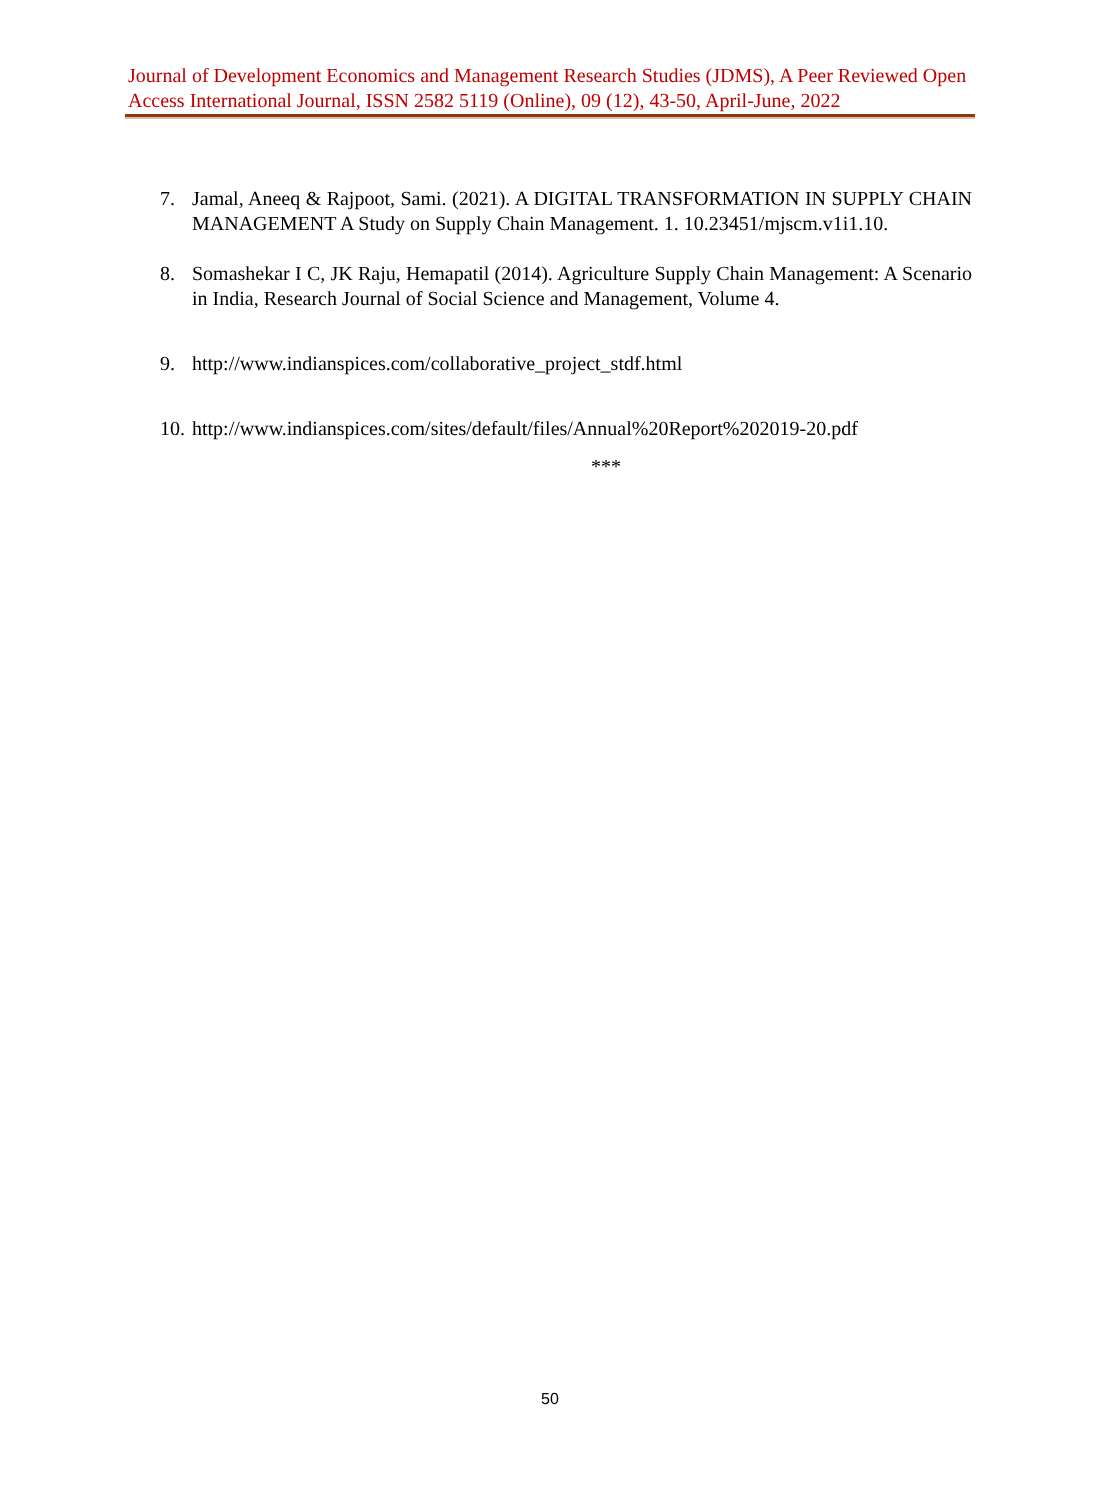Journal of Development Economics and Management Research Studies (JDMS), A Peer Reviewed Open Access International Journal, ISSN 2582 5119 (Online), 09 (12), 43-50, April-June, 2022
7. Jamal, Aneeq & Rajpoot, Sami. (2021). A DIGITAL TRANSFORMATION IN SUPPLY CHAIN MANAGEMENT A Study on Supply Chain Management. 1. 10.23451/mjscm.v1i1.10.
8. Somashekar I C, JK Raju, Hemapatil (2014). Agriculture Supply Chain Management: A Scenario in India, Research Journal of Social Science and Management, Volume 4.
9. http://www.indianspices.com/collaborative_project_stdf.html
10. http://www.indianspices.com/sites/default/files/Annual%20Report%202019-20.pdf
***
50